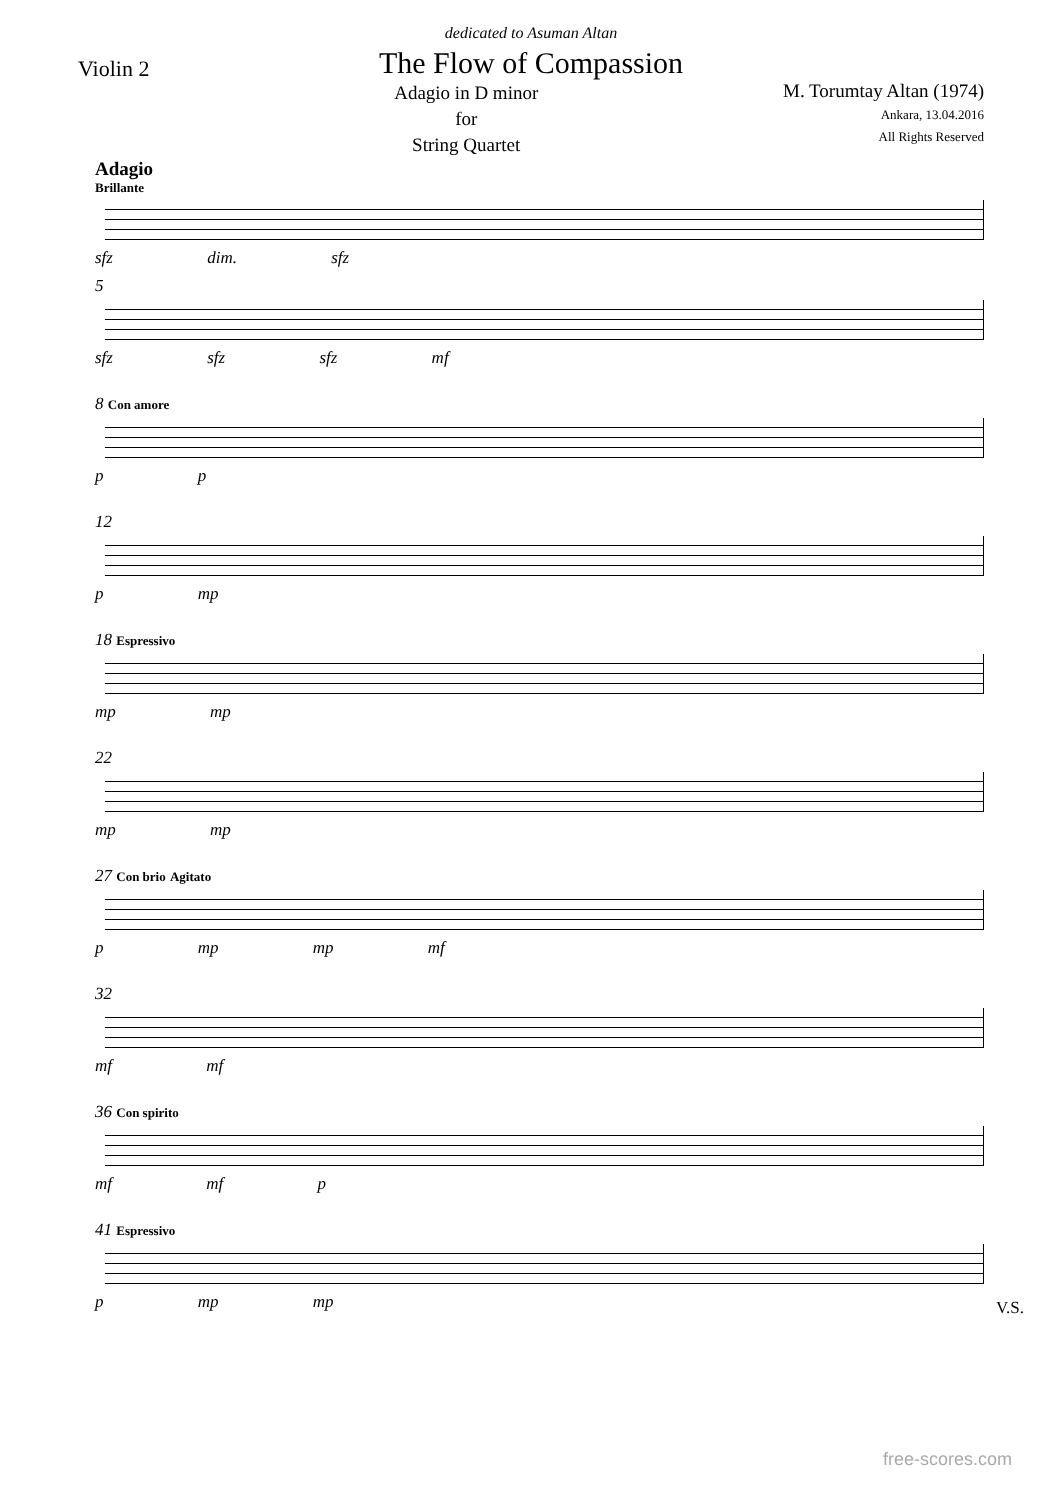dedicated to Asuman Altan
The Flow of Compassion
Violin 2
Adagio in D minor
for
String Quartet
M. Torumtay Altan (1974)
Ankara, 13.04.2016
All Rights Reserved
Adagio
Brillante
sfz dim. sfz
5
sfz sfz sfz mf
8 Con amore
p p
12
p mp
18 Espressivo
mp mp
22
mp mp
27 Con brio Agitato
p mp mp mf
32
mf mf
36 Con spirito
mf mf p
41 Espressivo
p mp mp
V.S.
free-scores.com